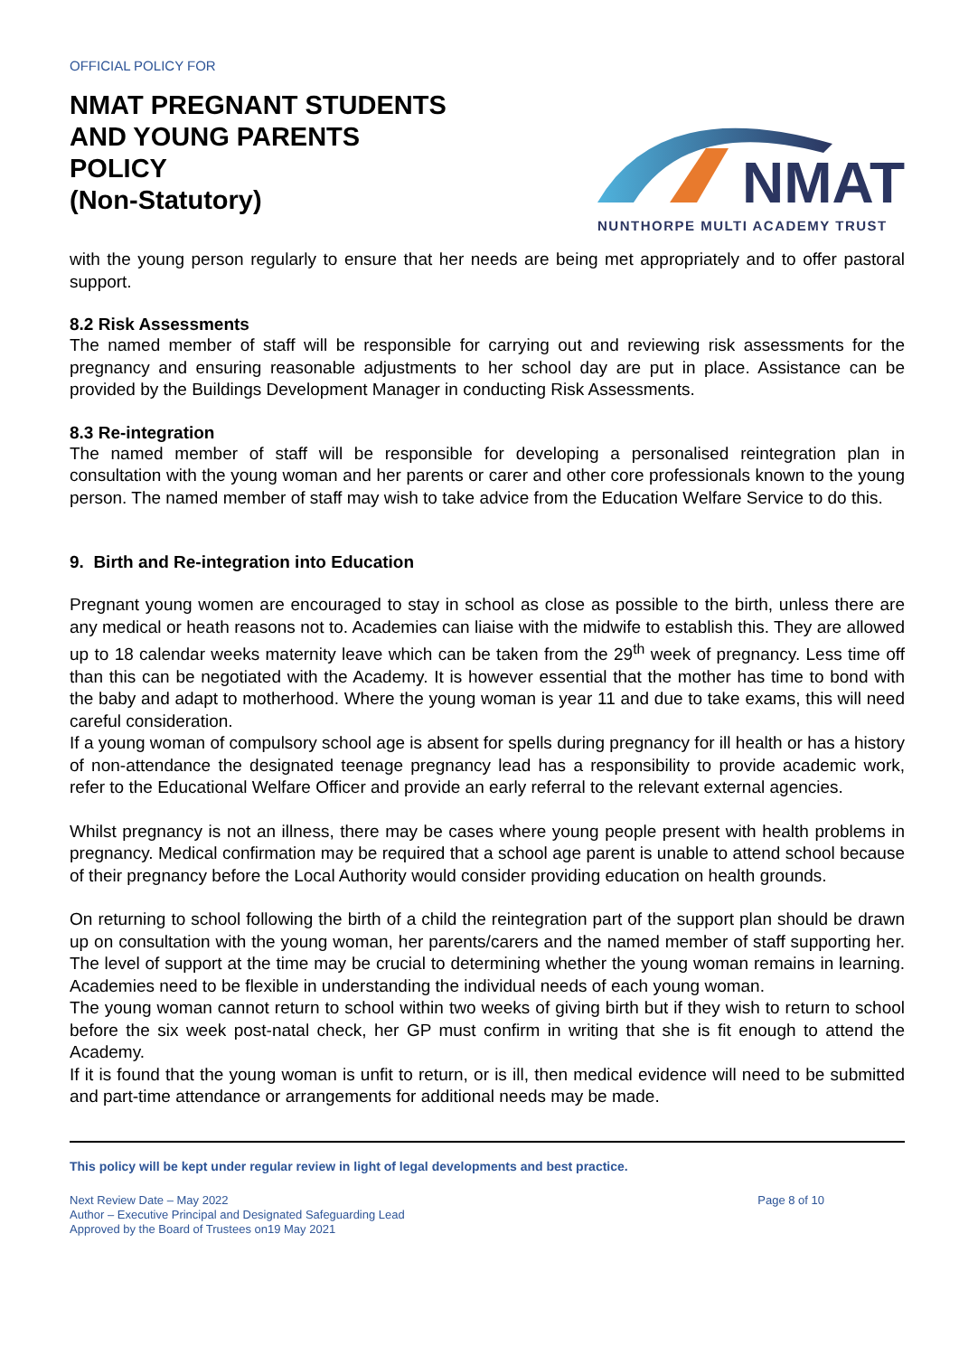OFFICIAL POLICY FOR
NMAT PREGNANT STUDENTS
AND YOUNG PARENTS
POLICY
(Non-Statutory)
NMAT
NUNTHORPE MULTI ACADEMY TRUST
with the young person regularly to ensure that her needs are being met appropriately and to offer pastoral support.
8.2 Risk Assessments
The named member of staff will be responsible for carrying out and reviewing risk assessments for the pregnancy and ensuring reasonable adjustments to her school day are put in place. Assistance can be provided by the Buildings Development Manager in conducting Risk Assessments.
8.3 Re-integration
The named member of staff will be responsible for developing a personalised reintegration plan in consultation with the young woman and her parents or carer and other core professionals known to the young person. The named member of staff may wish to take advice from the Education Welfare Service to do this.
9. Birth and Re-integration into Education
Pregnant young women are encouraged to stay in school as close as possible to the birth, unless there are any medical or heath reasons not to. Academies can liaise with the midwife to establish this. They are allowed up to 18 calendar weeks maternity leave which can be taken from the 29<sup>th</sup> week of pregnancy. Less time off than this can be negotiated with the Academy. It is however essential that the mother has time to bond with the baby and adapt to motherhood. Where the young woman is year 11 and due to take exams, this will need careful consideration.
If a young woman of compulsory school age is absent for spells during pregnancy for ill health or has a history of non-attendance the designated teenage pregnancy lead has a responsibility to provide academic work, refer to the Educational Welfare Officer and provide an early referral to the relevant external agencies.
Whilst pregnancy is not an illness, there may be cases where young people present with health problems in pregnancy. Medical confirmation may be required that a school age parent is unable to attend school because of their pregnancy before the Local Authority would consider providing education on health grounds.
On returning to school following the birth of a child the reintegration part of the support plan should be drawn up on consultation with the young woman, her parents/carers and the named member of staff supporting her. The level of support at the time may be crucial to determining whether the young woman remains in learning. Academies need to be flexible in understanding the individual needs of each young woman.
The young woman cannot return to school within two weeks of giving birth but if they wish to return to school before the six week post-natal check, her GP must confirm in writing that she is fit enough to attend the Academy.
If it is found that the young woman is unfit to return, or is ill, then medical evidence will need to be submitted and part-time attendance or arrangements for additional needs may be made.
This policy will be kept under regular review in light of legal developments and best practice.
Next Review Date – May 2022
Author – Executive Principal and Designated Safeguarding Lead
Approved by the Board of Trustees on19 May 2021
Page 8 of 10